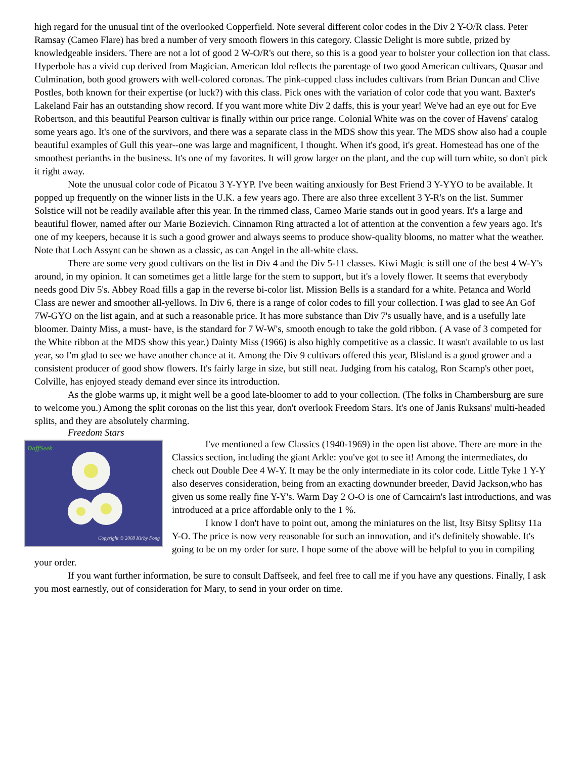high regard for the unusual tint of the overlooked Copperfield. Note several different color codes in the Div 2 Y-O/R class. Peter Ramsay (Cameo Flare) has bred a number of very smooth flowers in this category. Classic Delight is more subtle, prized by knowledgeable insiders. There are not a lot of good 2 W-O/R's out there, so this is a good year to bolster your collection ion that class. Hyperbole has a vivid cup derived from Magician. American Idol reflects the parentage of two good American cultivars, Quasar and Culmination, both good growers with well-colored coronas. The pink-cupped class includes cultivars from Brian Duncan and Clive Postles, both known for their expertise (or luck?) with this class. Pick ones with the variation of color code that you want. Baxter's Lakeland Fair has an outstanding show record. If you want more white Div 2 daffs, this is your year! We've had an eye out for Eve Robertson, and this beautiful Pearson cultivar is finally within our price range. Colonial White was on the cover of Havens' catalog some years ago. It's one of the survivors, and there was a separate class in the MDS show this year. The MDS show also had a couple beautiful examples of Gull this year--one was large and magnificent, I thought. When it's good, it's great. Homestead has one of the smoothest perianths in the business. It's one of my favorites. It will grow larger on the plant, and the cup will turn white, so don't pick it right away.
Note the unusual color code of Picatou 3 Y-YYP. I've been waiting anxiously for Best Friend 3 Y-YYO to be available. It popped up frequently on the winner lists in the U.K. a few years ago. There are also three excellent 3 Y-R's on the list. Summer Solstice will not be readily available after this year. In the rimmed class, Cameo Marie stands out in good years. It's a large and beautiful flower, named after our Marie Bozievich. Cinnamon Ring attracted a lot of attention at the convention a few years ago. It's one of my keepers, because it is such a good grower and always seems to produce show-quality blooms, no matter what the weather. Note that Loch Assynt can be shown as a classic, as can Angel in the all-white class.
There are some very good cultivars on the list in Div 4 and the Div 5-11 classes. Kiwi Magic is still one of the best 4 W-Y's around, in my opinion. It can sometimes get a little large for the stem to support, but it's a lovely flower. It seems that everybody needs good Div 5's. Abbey Road fills a gap in the reverse bi-color list. Mission Bells is a standard for a white. Petanca and World Class are newer and smoother all-yellows. In Div 6, there is a range of color codes to fill your collection. I was glad to see An Gof 7W-GYO on the list again, and at such a reasonable price. It has more substance than Div 7's usually have, and is a usefully late bloomer. Dainty Miss, a must- have, is the standard for 7 W-W's, smooth enough to take the gold ribbon. ( A vase of 3 competed for the White ribbon at the MDS show this year.) Dainty Miss (1966) is also highly competitive as a classic. It wasn't available to us last year, so I'm glad to see we have another chance at it. Among the Div 9 cultivars offered this year, Blisland is a good grower and a consistent producer of good show flowers. It's fairly large in size, but still neat. Judging from his catalog, Ron Scamp's other poet, Colville, has enjoyed steady demand ever since its introduction.
As the globe warms up, it might well be a good late-bloomer to add to your collection. (The folks in Chambersburg are sure to welcome you.) Among the split coronas on the list this year, don't overlook Freedom Stars. It's one of Janis Ruksans' multi-headed splits, and they are absolutely charming.
Freedom Stars
DaffSeek
Copyright © 2008 Kirby Fong
I've mentioned a few Classics (1940-1969) in the open list above. There are more in the Classics section, including the giant Arkle: you've got to see it! Among the intermediates, do check out Double Dee 4 W-Y. It may be the only intermediate in its color code. Little Tyke 1 Y-Y also deserves consideration, being from an exacting downunder breeder, David Jackson,who has given us some really fine Y-Y's. Warm Day 2 O-O is one of Carncairn's last introductions, and was introduced at a price affordable only to the 1 %.
I know I don't have to point out, among the miniatures on the list, Itsy Bitsy Splitsy 11a Y-O. The price is now very reasonable for such an innovation, and it's definitely showable. It's going to be on my order for sure. I hope some of the above will be helpful to you in compiling your order.
If you want further information, be sure to consult Daffseek, and feel free to call me if you have any questions. Finally, I ask you most earnestly, out of consideration for Mary, to send in your order on time.